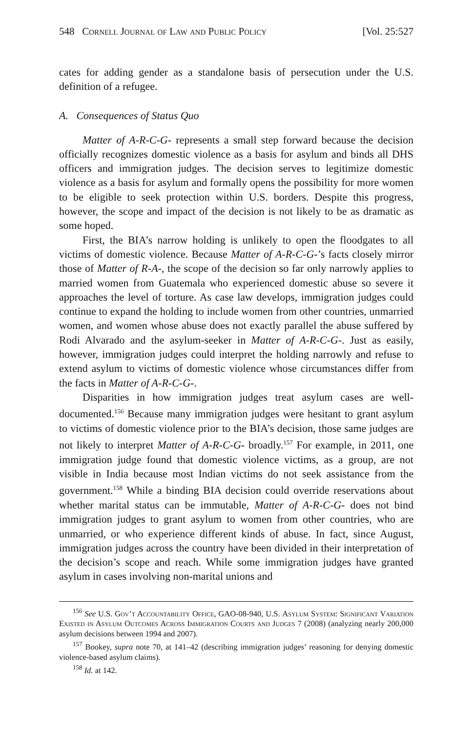548 Cornell Journal of Law and Public Policy [Vol. 25:527
cates for adding gender as a standalone basis of persecution under the U.S. definition of a refugee.
A. Consequences of Status Quo
Matter of A-R-C-G- represents a small step forward because the decision officially recognizes domestic violence as a basis for asylum and binds all DHS officers and immigration judges. The decision serves to legitimize domestic violence as a basis for asylum and formally opens the possibility for more women to be eligible to seek protection within U.S. borders. Despite this progress, however, the scope and impact of the decision is not likely to be as dramatic as some hoped.
First, the BIA’s narrow holding is unlikely to open the floodgates to all victims of domestic violence. Because Matter of A-R-C-G-’s facts closely mirror those of Matter of R-A-, the scope of the decision so far only narrowly applies to married women from Guatemala who experienced domestic abuse so severe it approaches the level of torture. As case law develops, immigration judges could continue to expand the holding to include women from other countries, unmarried women, and women whose abuse does not exactly parallel the abuse suffered by Rodi Alvarado and the asylum-seeker in Matter of A-R-C-G-. Just as easily, however, immigration judges could interpret the holding narrowly and refuse to extend asylum to victims of domestic violence whose circumstances differ from the facts in Matter of A-R-C-G-.
Disparities in how immigration judges treat asylum cases are well-documented.<sup>156</sup> Because many immigration judges were hesitant to grant asylum to victims of domestic violence prior to the BIA’s decision, those same judges are not likely to interpret Matter of A-R-C-G- broadly.<sup>157</sup> For example, in 2011, one immigration judge found that domestic violence victims, as a group, are not visible in India because most Indian victims do not seek assistance from the government.<sup>158</sup> While a binding BIA decision could override reservations about whether marital status can be immutable, Matter of A-R-C-G- does not bind immigration judges to grant asylum to women from other countries, who are unmarried, or who experience different kinds of abuse. In fact, since August, immigration judges across the country have been divided in their interpretation of the decision’s scope and reach. While some immigration judges have granted asylum in cases involving non-marital unions and
<sup>156</sup> See U.S. Gov’t Accountability Office, GAO-08-940, U.S. Asylum System: Significant Variation Existed in Asylum Outcomes Across Immigration Courts and Judges 7 (2008) (analyzing nearly 200,000 asylum decisions between 1994 and 2007).
<sup>157</sup> Bookey, supra note 70, at 141–42 (describing immigration judges’ reasoning for denying domestic violence-based asylum claims).
<sup>158</sup> Id. at 142.